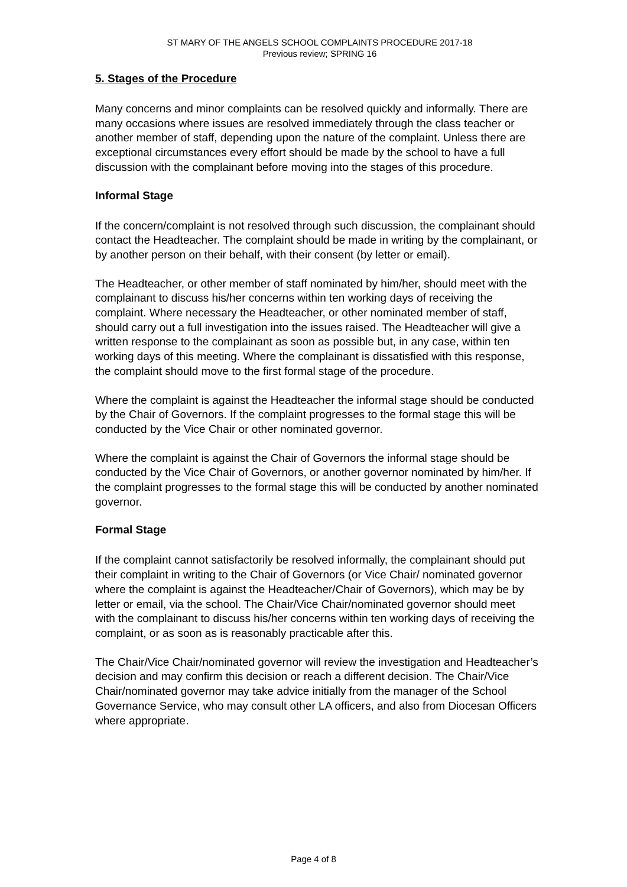ST MARY OF THE ANGELS SCHOOL COMPLAINTS PROCEDURE 2017-18
Previous review; SPRING 16
5. Stages of the Procedure
Many concerns and minor complaints can be resolved quickly and informally. There are many occasions where issues are resolved immediately through the class teacher or another member of staff, depending upon the nature of the complaint. Unless there are exceptional circumstances every effort should be made by the school to have a full discussion with the complainant before moving into the stages of this procedure.
Informal Stage
If the concern/complaint is not resolved through such discussion, the complainant should contact the Headteacher. The complaint should be made in writing by the complainant, or by another person on their behalf, with their consent (by letter or email).
The Headteacher, or other member of staff nominated by him/her, should meet with the complainant to discuss his/her concerns within ten working days of receiving the complaint. Where necessary the Headteacher, or other nominated member of staff, should carry out a full investigation into the issues raised. The Headteacher will give a written response to the complainant as soon as possible but, in any case, within ten working days of this meeting. Where the complainant is dissatisfied with this response, the complaint should move to the first formal stage of the procedure.
Where the complaint is against the Headteacher the informal stage should be conducted by the Chair of Governors. If the complaint progresses to the formal stage this will be conducted by the Vice Chair or other nominated governor.
Where the complaint is against the Chair of Governors the informal stage should be conducted by the Vice Chair of Governors, or another governor nominated by him/her. If the complaint progresses to the formal stage this will be conducted by another nominated governor.
Formal Stage
If the complaint cannot satisfactorily be resolved informally, the complainant should put their complaint in writing to the Chair of Governors (or Vice Chair/ nominated governor where the complaint is against the Headteacher/Chair of Governors), which may be by letter or email, via the school. The Chair/Vice Chair/nominated governor should meet with the complainant to discuss his/her concerns within ten working days of receiving the complaint, or as soon as is reasonably practicable after this.
The Chair/Vice Chair/nominated governor will review the investigation and Headteacher’s decision and may confirm this decision or reach a different decision. The Chair/Vice Chair/nominated governor may take advice initially from the manager of the School Governance Service, who may consult other LA officers, and also from Diocesan Officers where appropriate.
Page 4 of 8